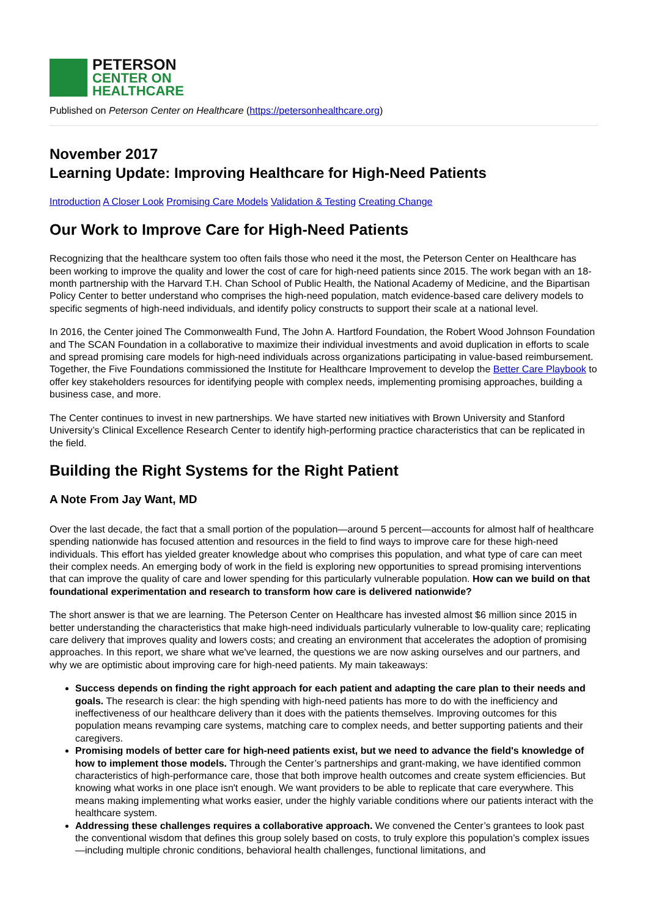PETERSON
CENTER ON
HEALTHCARE
Published on Peterson Center on Healthcare (https://petersonhealthcare.org)
November 2017
Learning Update: Improving Healthcare for High-Need Patients
Introduction A Closer Look Promising Care Models Validation & Testing Creating Change
Our Work to Improve Care for High-Need Patients
Recognizing that the healthcare system too often fails those who need it the most, the Peterson Center on Healthcare has been working to improve the quality and lower the cost of care for high-need patients since 2015. The work began with an 18-month partnership with the Harvard T.H. Chan School of Public Health, the National Academy of Medicine, and the Bipartisan Policy Center to better understand who comprises the high-need population, match evidence-based care delivery models to specific segments of high-need individuals, and identify policy constructs to support their scale at a national level.
In 2016, the Center joined The Commonwealth Fund, The John A. Hartford Foundation, the Robert Wood Johnson Foundation and The SCAN Foundation in a collaborative to maximize their individual investments and avoid duplication in efforts to scale and spread promising care models for high-need individuals across organizations participating in value-based reimbursement. Together, the Five Foundations commissioned the Institute for Healthcare Improvement to develop the Better Care Playbook to offer key stakeholders resources for identifying people with complex needs, implementing promising approaches, building a business case, and more.
The Center continues to invest in new partnerships. We have started new initiatives with Brown University and Stanford University’s Clinical Excellence Research Center to identify high-performing practice characteristics that can be replicated in the field.
Building the Right Systems for the Right Patient
A Note From Jay Want, MD
Over the last decade, the fact that a small portion of the population—around 5 percent—accounts for almost half of healthcare spending nationwide has focused attention and resources in the field to find ways to improve care for these high-need individuals. This effort has yielded greater knowledge about who comprises this population, and what type of care can meet their complex needs. An emerging body of work in the field is exploring new opportunities to spread promising interventions that can improve the quality of care and lower spending for this particularly vulnerable population. How can we build on that foundational experimentation and research to transform how care is delivered nationwide?
The short answer is that we are learning. The Peterson Center on Healthcare has invested almost $6 million since 2015 in better understanding the characteristics that make high-need individuals particularly vulnerable to low-quality care; replicating care delivery that improves quality and lowers costs; and creating an environment that accelerates the adoption of promising approaches. In this report, we share what we've learned, the questions we are now asking ourselves and our partners, and why we are optimistic about improving care for high-need patients. My main takeaways:
Success depends on finding the right approach for each patient and adapting the care plan to their needs and goals. The research is clear: the high spending with high-need patients has more to do with the inefficiency and ineffectiveness of our healthcare delivery than it does with the patients themselves. Improving outcomes for this population means revamping care systems, matching care to complex needs, and better supporting patients and their caregivers.
Promising models of better care for high-need patients exist, but we need to advance the field's knowledge of how to implement those models. Through the Center’s partnerships and grant-making, we have identified common characteristics of high-performance care, those that both improve health outcomes and create system efficiencies. But knowing what works in one place isn't enough. We want providers to be able to replicate that care everywhere. This means making implementing what works easier, under the highly variable conditions where our patients interact with the healthcare system.
Addressing these challenges requires a collaborative approach. We convened the Center’s grantees to look past the conventional wisdom that defines this group solely based on costs, to truly explore this population’s complex issues—including multiple chronic conditions, behavioral health challenges, functional limitations, and